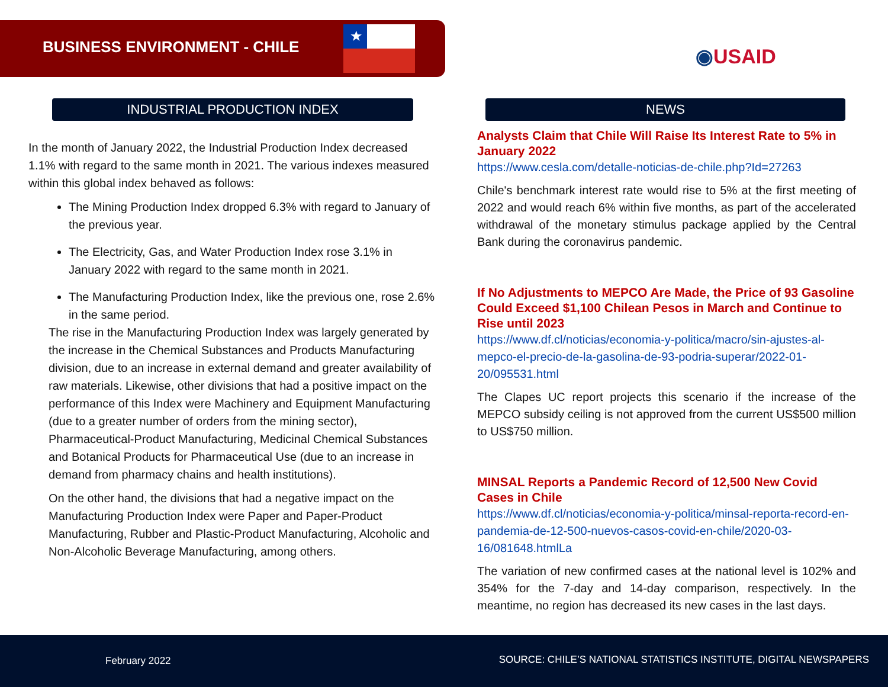BUSINESS ENVIRONMENT - CHILE
★
◉USAID
INDUSTRIAL PRODUCTION INDEX
In the month of January 2022, the Industrial Production Index decreased 1.1% with regard to the same month in 2021. The various indexes measured within this global index behaved as follows:
The Mining Production Index dropped 6.3% with regard to January of the previous year.
The Electricity, Gas, and Water Production Index rose 3.1% in January 2022 with regard to the same month in 2021.
The Manufacturing Production Index, like the previous one, rose 2.6% in the same period.
The rise in the Manufacturing Production Index was largely generated by the increase in the Chemical Substances and Products Manufacturing division, due to an increase in external demand and greater availability of raw materials. Likewise, other divisions that had a positive impact on the performance of this Index were Machinery and Equipment Manufacturing (due to a greater number of orders from the mining sector), Pharmaceutical-Product Manufacturing, Medicinal Chemical Substances and Botanical Products for Pharmaceutical Use (due to an increase in demand from pharmacy chains and health institutions).
On the other hand, the divisions that had a negative impact on the Manufacturing Production Index were Paper and Paper-Product Manufacturing, Rubber and Plastic-Product Manufacturing, Alcoholic and Non-Alcoholic Beverage Manufacturing, among others.
NEWS
Analysts Claim that Chile Will Raise Its Interest Rate to 5% in January 2022
https://www.cesla.com/detalle-noticias-de-chile.php?Id=27263
Chile's benchmark interest rate would rise to 5% at the first meeting of 2022 and would reach 6% within five months, as part of the accelerated withdrawal of the monetary stimulus package applied by the Central Bank during the coronavirus pandemic.
If No Adjustments to MEPCO Are Made, the Price of 93 Gasoline Could Exceed $1,100 Chilean Pesos in March and Continue to Rise until 2023
https://www.df.cl/noticias/economia-y-politica/macro/sin-ajustes-al-mepco-el-precio-de-la-gasolina-de-93-podria-superar/2022-01-20/095531.html
The Clapes UC report projects this scenario if the increase of the MEPCO subsidy ceiling is not approved from the current US$500 million to US$750 million.
MINSAL Reports a Pandemic Record of 12,500 New Covid Cases in Chile
https://www.df.cl/noticias/economia-y-politica/minsal-reporta-record-en-pandemia-de-12-500-nuevos-casos-covid-en-chile/2020-03-16/081648.htmlLa
The variation of new confirmed cases at the national level is 102% and 354% for the 7-day and 14-day comparison, respectively. In the meantime, no region has decreased its new cases in the last days.
February 2022 SOURCE: CHILE’S NATIONAL STATISTICS INSTITUTE, DIGITAL NEWSPAPERS